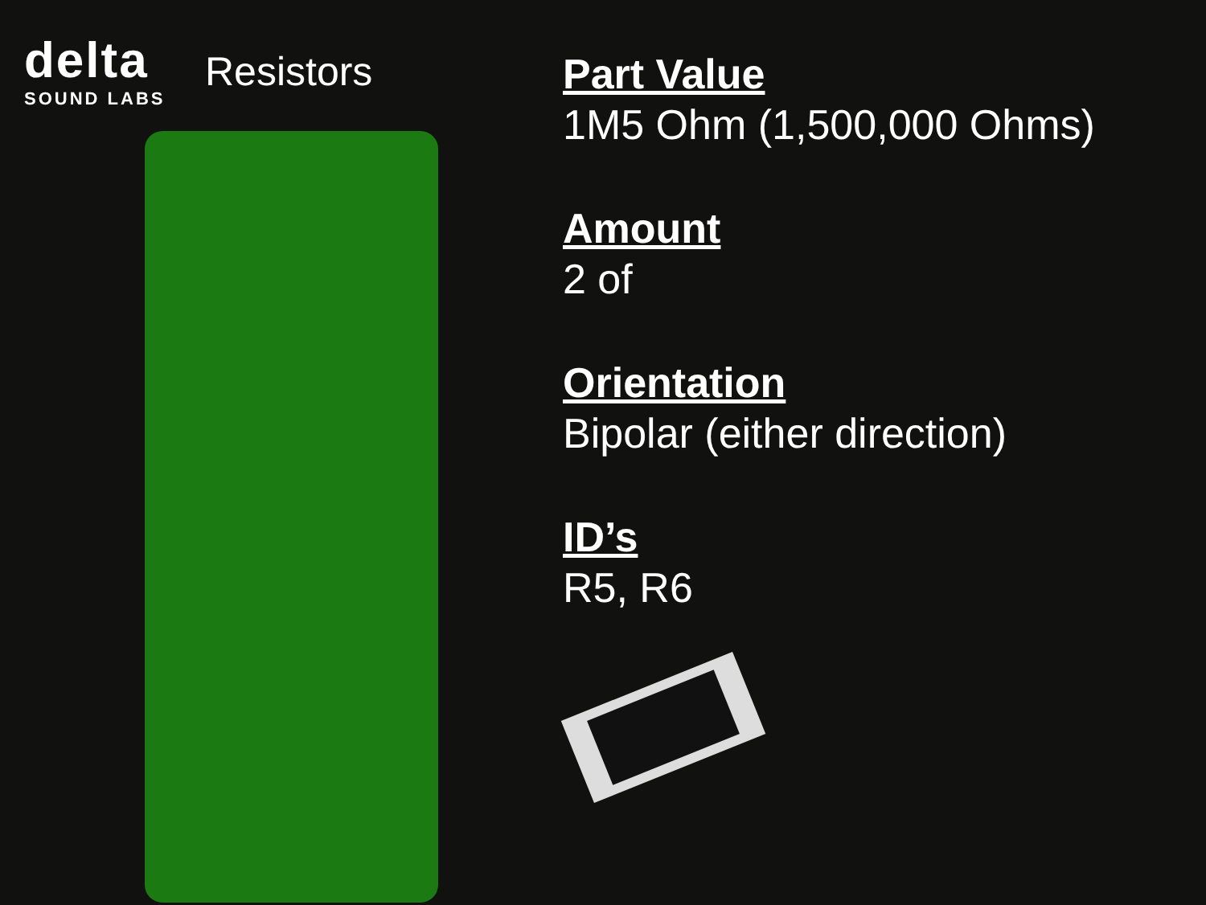delta
SOUND LABS
Resistors
Part Value
1M5 Ohm (1,500,000 Ohms)
Amount
2 of
Orientation
Bipolar (either direction)
ID’s
R5, R6